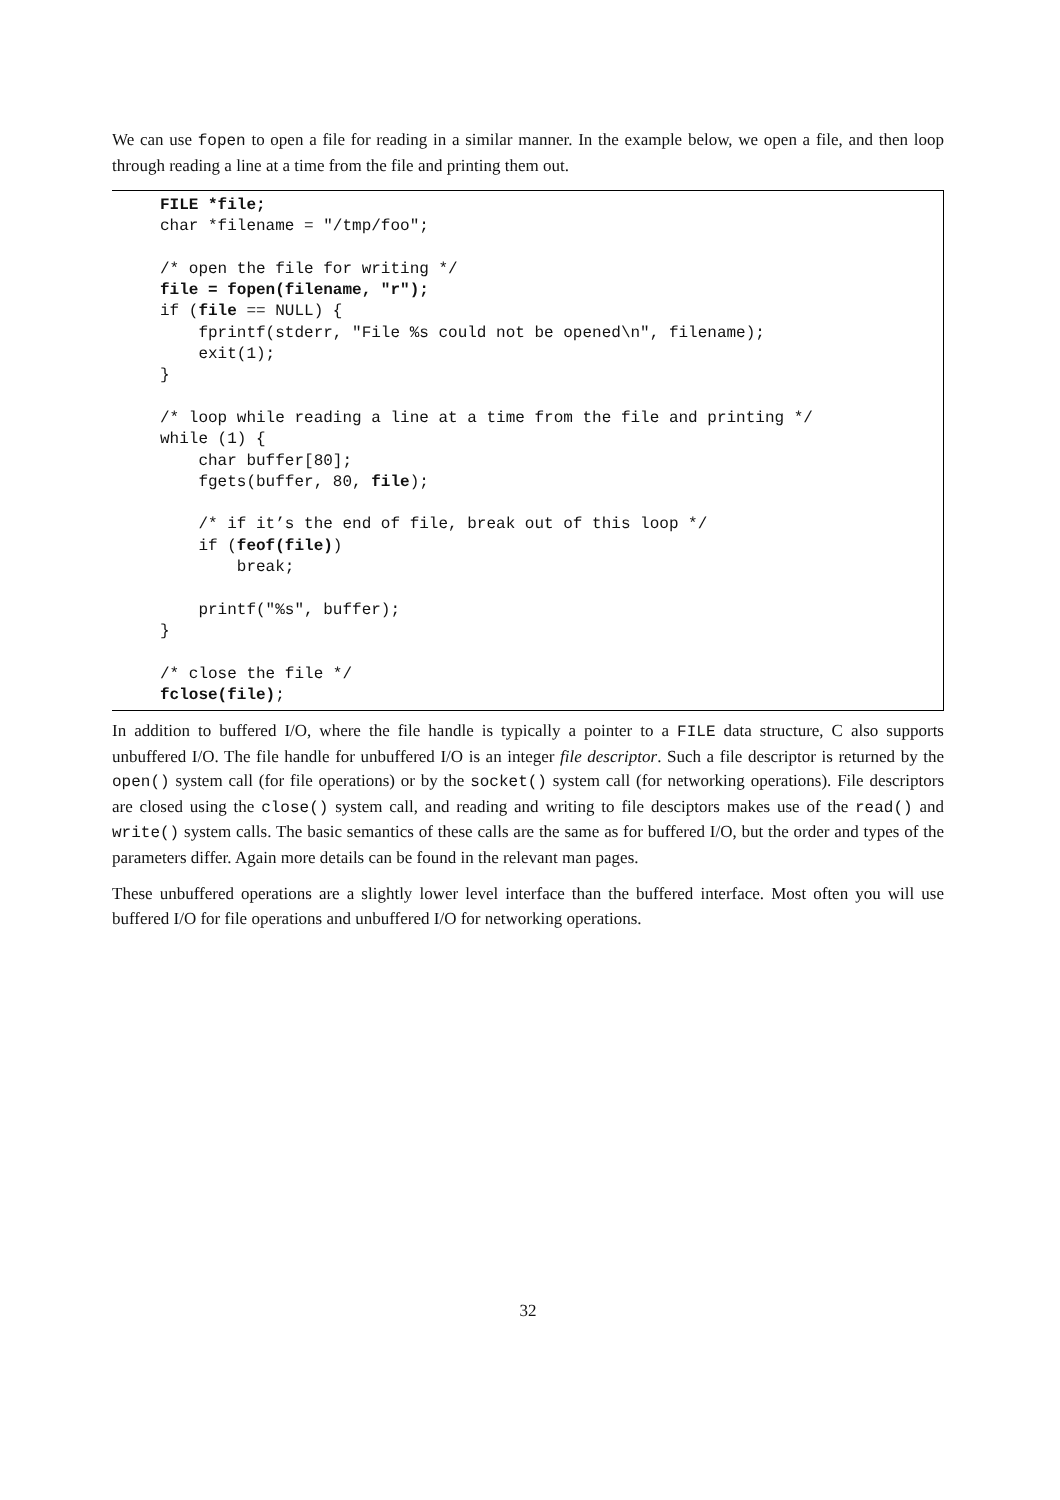We can use fopen to open a file for reading in a similar manner. In the example below, we open a file, and then loop through reading a line at a time from the file and printing them out.
FILE *file;
char *filename = "/tmp/foo";

/* open the file for writing */
file = fopen(filename, "r");
if (file == NULL) {
    fprintf(stderr, "File %s could not be opened\n", filename);
    exit(1);
}

/* loop while reading a line at a time from the file and printing */
while (1) {
    char buffer[80];
    fgets(buffer, 80, file);

    /* if it’s the end of file, break out of this loop */
    if (feof(file))
        break;

    printf("%s", buffer);
}

/* close the file */
fclose(file);
In addition to buffered I/O, where the file handle is typically a pointer to a FILE data structure, C also supports unbuffered I/O. The file handle for unbuffered I/O is an integer file descriptor. Such a file descriptor is returned by the open() system call (for file operations) or by the socket() system call (for networking operations). File descriptors are closed using the close() system call, and reading and writing to file desciptors makes use of the read() and write() system calls. The basic semantics of these calls are the same as for buffered I/O, but the order and types of the parameters differ. Again more details can be found in the relevant man pages.
These unbuffered operations are a slightly lower level interface than the buffered interface. Most often you will use buffered I/O for file operations and unbuffered I/O for networking operations.
32